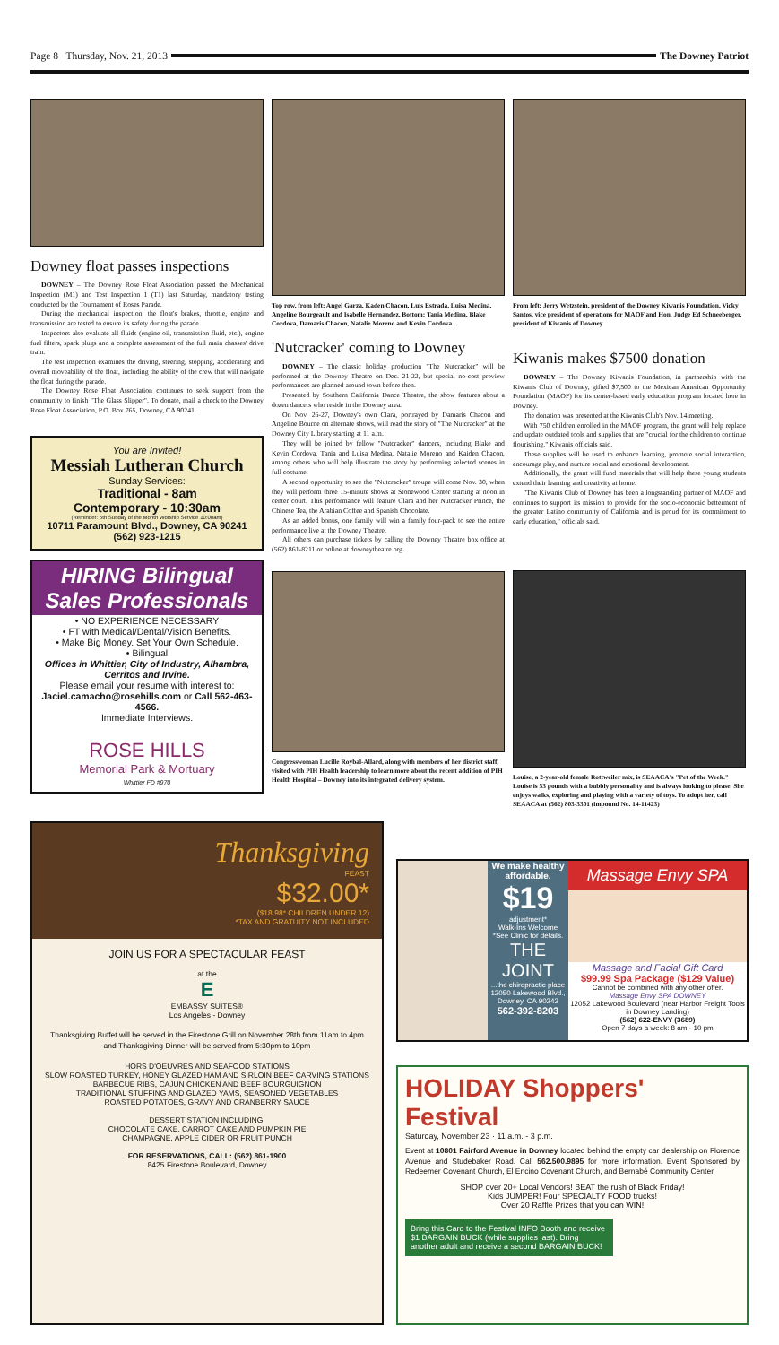Page 8 Thursday, Nov. 21, 2013 The Downey Patriot
Downey float passes inspections
DOWNEY – The Downey Rose Float Association passed the Mechanical Inspection (M1) and Test Inspection 1 (T1) last Saturday, mandatory testing conducted by the Tournament of Roses Parade.
During the mechanical inspection, the float's brakes, throttle, engine and transmission are tested to ensure its safety during the parade.
Inspectors also evaluate all fluids (engine oil, transmission fluid, etc.), engine fuel filters, spark plugs and a complete assessment of the full main chasses' drive train.
The test inspection examines the driving, steering, stopping, accelerating and overall moveability of the float, including the ability of the crew that will navigate the float during the parade.
The Downey Rose Float Association continues to seek support from the community to finish "The Glass Slipper". To donate, mail a check to the Downey Rose Float Association, P.O. Box 765, Downey, CA 90241.
You are Invited!
Messiah Lutheran Church
Sunday Services:
Traditional - 8am
Contemporary - 10:30am
(Reminder: 5th Sunday of the Month Worship Service 10:00am)
10711 Paramount Blvd., Downey, CA 90241 (562) 923-1215
HIRING Bilingual Sales Professionals
• NO EXPERIENCE NECESSARY
• FT with Medical/Dental/Vision Benefits.
• Make Big Money. Set Your Own Schedule.
• Bilingual
Offices in Whittier, City of Industry, Alhambra, Cerritos and Irvine.
Please email your resume with interest to:
Jaciel.camacho@rosehills.com or Call 562-463-4566.
Immediate Interviews.
ROSE HILLS
Memorial Park & Mortuary
Whittier FD #970
Top row, from left: Angel Garza, Kaden Chacon, Luis Estrada, Luisa Medina, Angeline Bourgeault and Isabelle Hernandez. Bottom: Tania Medina, Blake Cordova, Damaris Chacon, Natalie Moreno and Kevin Cordova.
'Nutcracker' coming to Downey
DOWNEY – The classic holiday production "The Nutcracker" will be performed at the Downey Theatre on Dec. 21-22, but special no-cost preview performances are planned around town before then.
Presented by Southern California Dance Theatre, the show features about a dozen dancers who reside in the Downey area.
On Nov. 26-27, Downey's own Clara, portrayed by Damaris Chacon and Angeline Bourne on alternate shows, will read the story of "The Nutcracker" at the Downey City Library starting at 11 a.m.
They will be joined by fellow "Nutcracker" dancers, including Blake and Kevin Cordova, Tania and Luisa Medina, Natalie Moreno and Kaiden Chacon, among others who will help illustrate the story by performing selected scenes in full costume.
A second opportunity to see the "Nutcracker" troupe will come Nov. 30, when they will perform three 15-minute shows at Stonewood Center starting at noon in center court. This performance will feature Clara and her Nutcracker Prince, the Chinese Tea, the Arabian Coffee and Spanish Chocolate.
As an added bonus, one family will win a family four-pack to see the entire performance live at the Downey Theatre.
All others can purchase tickets by calling the Downey Theatre box office at (562) 861-8211 or online at downeytheatre.org.
Congresswoman Lucille Roybal-Allard, along with members of her district staff, visited with PIH Health leadership to learn more about the recent addition of PIH Health Hospital – Downey into its integrated delivery system.
From left: Jerry Wetzstein, president of the Downey Kiwanis Foundation, Vicky Santos, vice president of operations for MAOF and Hon. Judge Ed Schneeberger, president of Kiwanis of Downey
Kiwanis makes $7500 donation
DOWNEY – The Downey Kiwanis Foundation, in partnership with the Kiwanis Club of Downey, gifted $7,500 to the Mexican American Opportunity Foundation (MAOF) for its center-based early education program located here in Downey.
The donation was presented at the Kiwanis Club's Nov. 14 meeting.
With 750 children enrolled in the MAOF program, the grant will help replace and update outdated tools and supplies that are "crucial for the children to continue flourishing," Kiwanis officials said.
These supplies will be used to enhance learning, promote social interaction, encourage play, and nurture social and emotional development.
Additionally, the grant will fund materials that will help these young students extend their learning and creativity at home.
"The Kiwanis Club of Downey has been a longstanding partner of MAOF and continues to support its mission to provide for the socio-economic betterment of the greater Latino community of California and is proud for its commitment to early education," officials said.
Louise, a 2-year-old female Rottweiler mix, is SEAACA's "Pet of the Week." Louise is 53 pounds with a bubbly personality and is always looking to please. She enjoys walks, exploring and playing with a variety of toys. To adopt her, call SEAACA at (562) 803-3301 (impound No. 14-11423)
Thanksgiving
FEAST
$32.00*
($18.98* CHILDREN UNDER 12)
*TAX AND GRATUITY NOT INCLUDED
JOIN US FOR A SPECTACULAR FEAST
at the
E
EMBASSY SUITES®
Los Angeles - Downey
Thanksgiving Buffet will be served in the Firestone Grill on November 28th from 11am to 4pm and Thanksgiving Dinner will be served from 5:30pm to 10pm
HORS D'OEUVRES AND SEAFOOD STATIONS
SLOW ROASTED TURKEY, HONEY GLAZED HAM AND SIRLOIN BEEF CARVING STATIONS
BARBECUE RIBS, CAJUN CHICKEN AND BEEF BOURGUIGNON
TRADITIONAL STUFFING AND GLAZED YAMS, SEASONED VEGETABLES
ROASTED POTATOES, GRAVY AND CRANBERRY SAUCE
DESSERT STATION INCLUDING:
CHOCOLATE CAKE, CARROT CAKE AND PUMPKIN PIE
CHAMPAGNE, APPLE CIDER OR FRUIT PUNCH
FOR RESERVATIONS, CALL: (562) 861-1900
8425 Firestone Boulevard, Downey
We make healthy affordable.
$19
adjustment*
Walk-Ins Welcome
*See Clinic for details.
THE JOINT
...the chiropractic place
12050 Lakewood Blvd., Downey, CA 90242
562-392-8203
Massage Envy SPA
Massage and Facial Gift Card
$99.99 Spa Package ($129 Value)
Cannot be combined with any other offer.
Massage Envy SPA DOWNEY
12052 Lakewood Boulevard (near Harbor Freight Tools in Downey Landing)
(562) 622-ENVY (3689)
Open 7 days a week: 8 am - 10 pm
HOLIDAY Shoppers' Festival
Saturday, November 23 · 11 a.m. - 3 p.m.
Event at 10801 Fairford Avenue in Downey located behind the empty car dealership on Florence Avenue and Studebaker Road. Call 562.500.9895 for more information. Event Sponsored by Redeemer Covenant Church, El Encino Covenant Church, and Bernabé Community Center
SHOP over 20+ Local Vendors! BEAT the rush of Black Friday!
Kids JUMPER! Four SPECIALTY FOOD trucks!
Over 20 Raffle Prizes that you can WIN!
Bring this Card to the Festival INFO Booth and receive $1 BARGAIN BUCK (while supplies last). Bring another adult and receive a second BARGAIN BUCK!